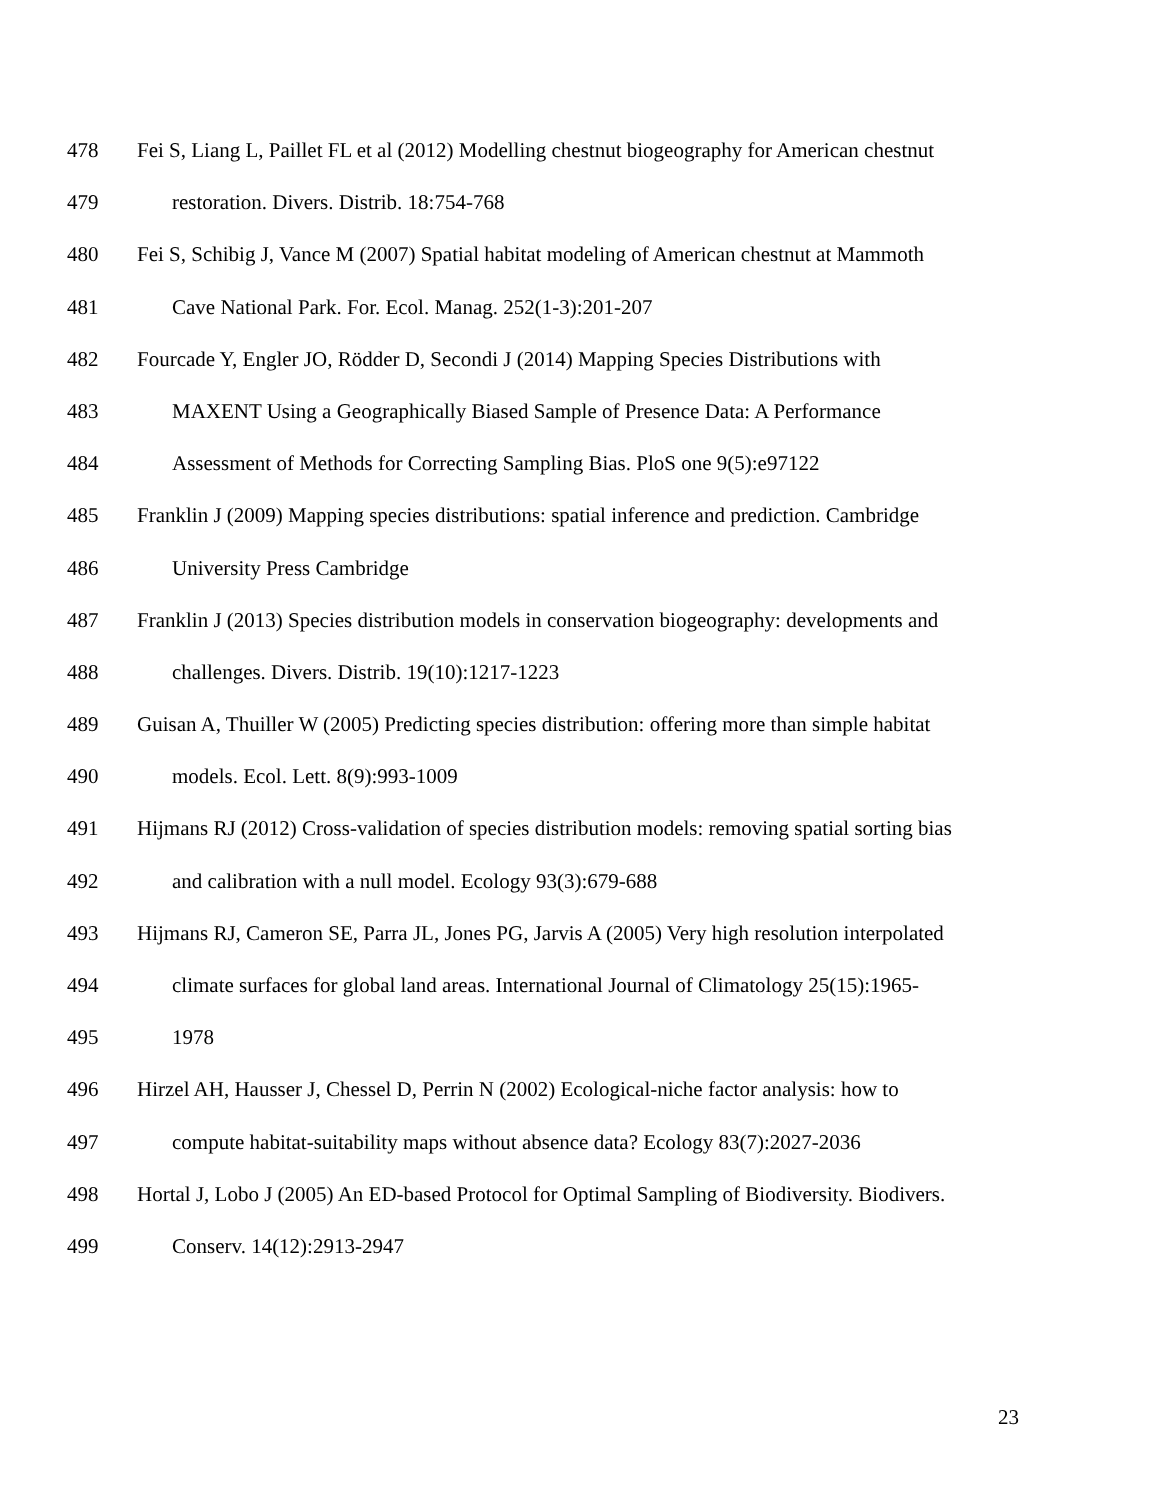478 Fei S, Liang L, Paillet FL et al (2012) Modelling chestnut biogeography for American chestnut
479 restoration. Divers. Distrib. 18:754-768
480 Fei S, Schibig J, Vance M (2007) Spatial habitat modeling of American chestnut at Mammoth
481 Cave National Park. For. Ecol. Manag. 252(1-3):201-207
482 Fourcade Y, Engler JO, Rödder D, Secondi J (2014) Mapping Species Distributions with
483 MAXENT Using a Geographically Biased Sample of Presence Data: A Performance
484 Assessment of Methods for Correcting Sampling Bias. PloS one 9(5):e97122
485 Franklin J (2009) Mapping species distributions: spatial inference and prediction. Cambridge
486 University Press Cambridge
487 Franklin J (2013) Species distribution models in conservation biogeography: developments and
488 challenges. Divers. Distrib. 19(10):1217-1223
489 Guisan A, Thuiller W (2005) Predicting species distribution: offering more than simple habitat
490 models. Ecol. Lett. 8(9):993-1009
491 Hijmans RJ (2012) Cross-validation of species distribution models: removing spatial sorting bias
492 and calibration with a null model. Ecology 93(3):679-688
493 Hijmans RJ, Cameron SE, Parra JL, Jones PG, Jarvis A (2005) Very high resolution interpolated
494 climate surfaces for global land areas. International Journal of Climatology 25(15):1965-
495 1978
496 Hirzel AH, Hausser J, Chessel D, Perrin N (2002) Ecological-niche factor analysis: how to
497 compute habitat-suitability maps without absence data? Ecology 83(7):2027-2036
498 Hortal J, Lobo J (2005) An ED-based Protocol for Optimal Sampling of Biodiversity. Biodivers.
499 Conserv. 14(12):2913-2947
23